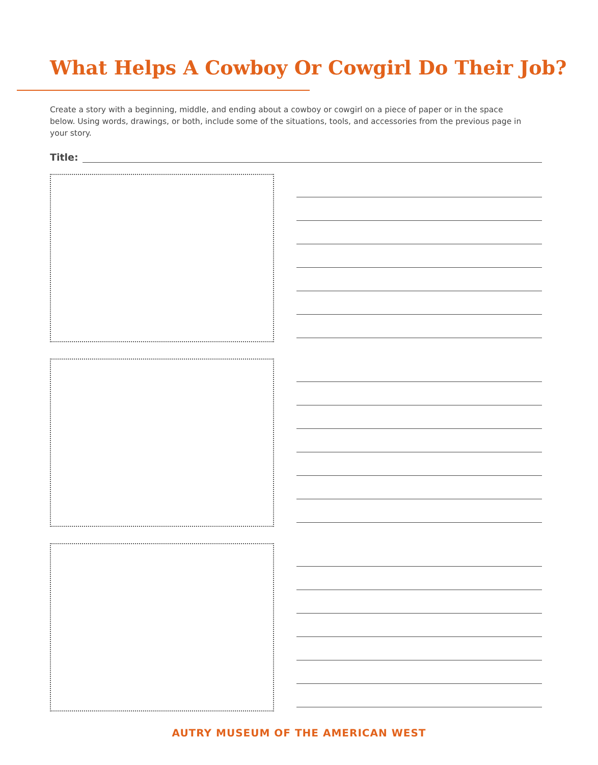What Helps A Cowboy Or Cowgirl Do Their Job?
Create a story with a beginning, middle, and ending about a cowboy or cowgirl on a piece of paper or in the space below. Using words, drawings, or both, include some of the situations, tools, and accessories from the previous page in your story.
Title:
AUTRY MUSEUM OF THE AMERICAN WEST